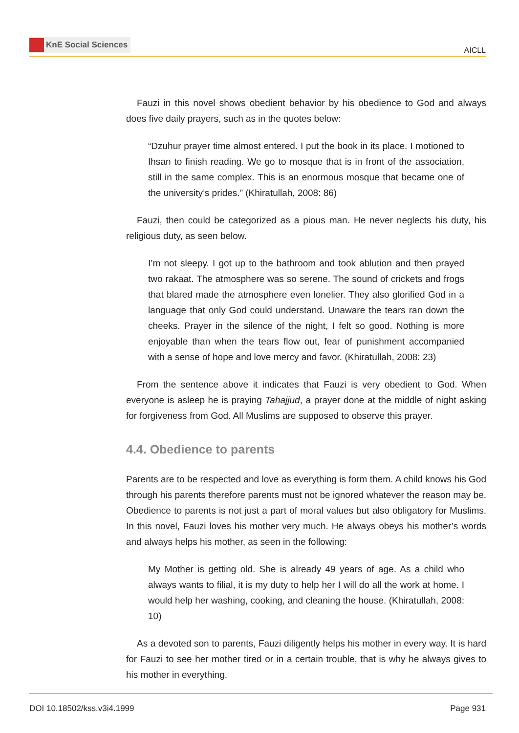KnE Social Sciences
AICLL
Fauzi in this novel shows obedient behavior by his obedience to God and always does five daily prayers, such as in the quotes below:
“Dzuhur prayer time almost entered. I put the book in its place. I motioned to Ihsan to finish reading. We go to mosque that is in front of the association, still in the same complex. This is an enormous mosque that became one of the university’s prides.” (Khiratullah, 2008: 86)
Fauzi, then could be categorized as a pious man. He never neglects his duty, his religious duty, as seen below.
I’m not sleepy. I got up to the bathroom and took ablution and then prayed two rakaat. The atmosphere was so serene. The sound of crickets and frogs that blared made the atmosphere even lonelier. They also glorified God in a language that only God could understand. Unaware the tears ran down the cheeks. Prayer in the silence of the night, I felt so good. Nothing is more enjoyable than when the tears flow out, fear of punishment accompanied with a sense of hope and love mercy and favor. (Khiratullah, 2008: 23)
From the sentence above it indicates that Fauzi is very obedient to God. When everyone is asleep he is praying Tahajjud, a prayer done at the middle of night asking for forgiveness from God. All Muslims are supposed to observe this prayer.
4.4. Obedience to parents
Parents are to be respected and love as everything is form them. A child knows his God through his parents therefore parents must not be ignored whatever the reason may be. Obedience to parents is not just a part of moral values but also obligatory for Muslims. In this novel, Fauzi loves his mother very much. He always obeys his mother’s words and always helps his mother, as seen in the following:
My Mother is getting old. She is already 49 years of age. As a child who always wants to filial, it is my duty to help her I will do all the work at home. I would help her washing, cooking, and cleaning the house. (Khiratullah, 2008: 10)
As a devoted son to parents, Fauzi diligently helps his mother in every way. It is hard for Fauzi to see her mother tired or in a certain trouble, that is why he always gives to his mother in everything.
DOI 10.18502/kss.v3i4.1999 Page 931